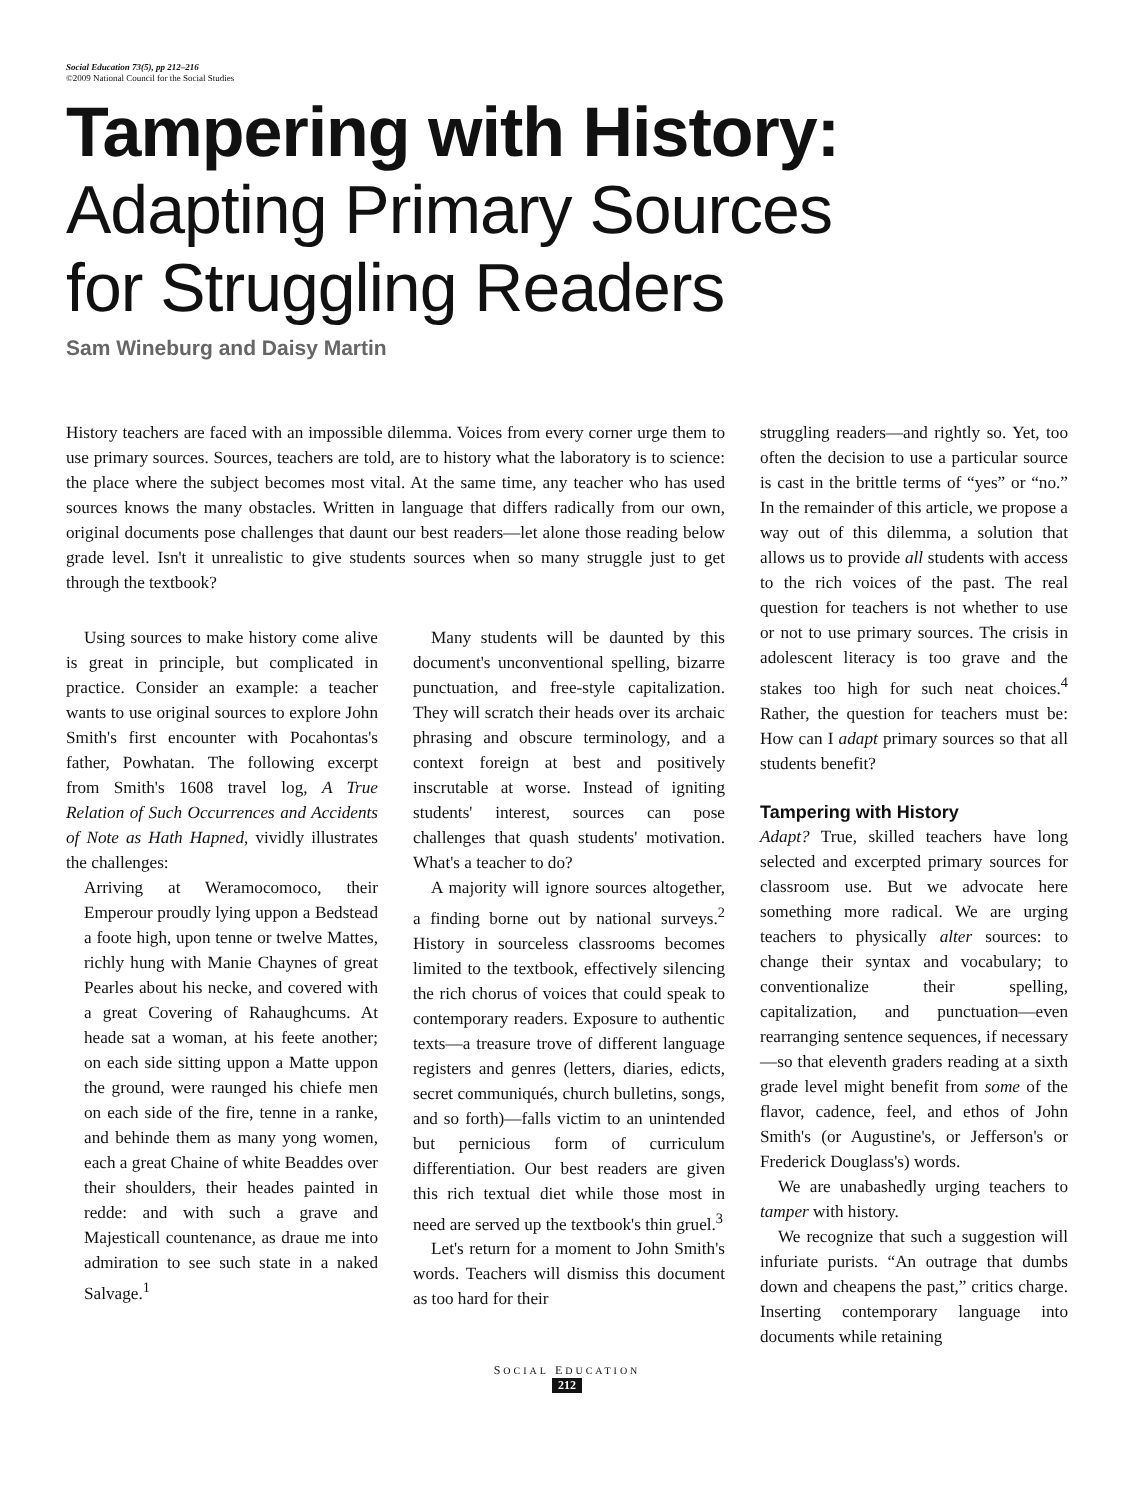Social Education 73(5), pp 212–216
©2009 National Council for the Social Studies
Tampering with History:
Adapting Primary Sources
for Struggling Readers
Sam Wineburg and Daisy Martin
History teachers are faced with an impossible dilemma. Voices from every corner urge them to use primary sources. Sources, teachers are told, are to history what the laboratory is to science: the place where the subject becomes most vital. At the same time, any teacher who has used sources knows the many obstacles. Written in language that differs radically from our own, original documents pose challenges that daunt our best readers—let alone those reading below grade level. Isn't it unrealistic to give students sources when so many struggle just to get through the textbook?
Using sources to make history come alive is great in principle, but complicated in practice. Consider an example: a teacher wants to use original sources to explore John Smith's first encounter with Pocahontas's father, Powhatan. The following excerpt from Smith's 1608 travel log, A True Relation of Such Occurrences and Accidents of Note as Hath Hapned, vividly illustrates the challenges:
Arriving at Weramocomoco, their Emperour proudly lying uppon a Bedstead a foote high, upon tenne or twelve Mattes, richly hung with Manie Chaynes of great Pearles about his necke, and covered with a great Covering of Rahaughcums. At heade sat a woman, at his feete another; on each side sitting uppon a Matte uppon the ground, were raunged his chiefe men on each side of the fire, tenne in a ranke, and behinde them as many yong women, each a great Chaine of white Beaddes over their shoulders, their heades painted in redde: and with such a grave and Majesticall countenance, as draue me into admiration to see such state in a naked Salvage.<sup>1</sup>
Many students will be daunted by this document's unconventional spelling, bizarre punctuation, and free-style capitalization. They will scratch their heads over its archaic phrasing and obscure terminology, and a context foreign at best and positively inscrutable at worse. Instead of igniting students' interest, sources can pose challenges that quash students' motivation. What's a teacher to do?
A majority will ignore sources altogether, a finding borne out by national surveys.<sup>2</sup> History in sourceless classrooms becomes limited to the textbook, effectively silencing the rich chorus of voices that could speak to contemporary readers. Exposure to authentic texts—a treasure trove of different language registers and genres (letters, diaries, edicts, secret communiqués, church bulletins, songs, and so forth)—falls victim to an unintended but pernicious form of curriculum differentiation. Our best readers are given this rich textual diet while those most in need are served up the textbook's thin gruel.<sup>3</sup>
Let's return for a moment to John Smith's words. Teachers will dismiss this document as too hard for their
struggling readers—and rightly so. Yet, too often the decision to use a particular source is cast in the brittle terms of “yes” or “no.” In the remainder of this article, we propose a way out of this dilemma, a solution that allows us to provide all students with access to the rich voices of the past. The real question for teachers is not whether to use or not to use primary sources. The crisis in adolescent literacy is too grave and the stakes too high for such neat choices.<sup>4</sup> Rather, the question for teachers must be: How can I adapt primary sources so that all students benefit?
Tampering with History
Adapt? True, skilled teachers have long selected and excerpted primary sources for classroom use. But we advocate here something more radical. We are urging teachers to physically alter sources: to change their syntax and vocabulary; to conventionalize their spelling, capitalization, and punctuation—even rearranging sentence sequences, if necessary—so that eleventh graders reading at a sixth grade level might benefit from some of the flavor, cadence, feel, and ethos of John Smith's (or Augustine's, or Jefferson's or Frederick Douglass's) words.
We are unabashedly urging teachers to tamper with history.
We recognize that such a suggestion will infuriate purists. “An outrage that dumbs down and cheapens the past,” critics charge. Inserting contemporary language into documents while retaining
SOCIAL EDUCATION
212